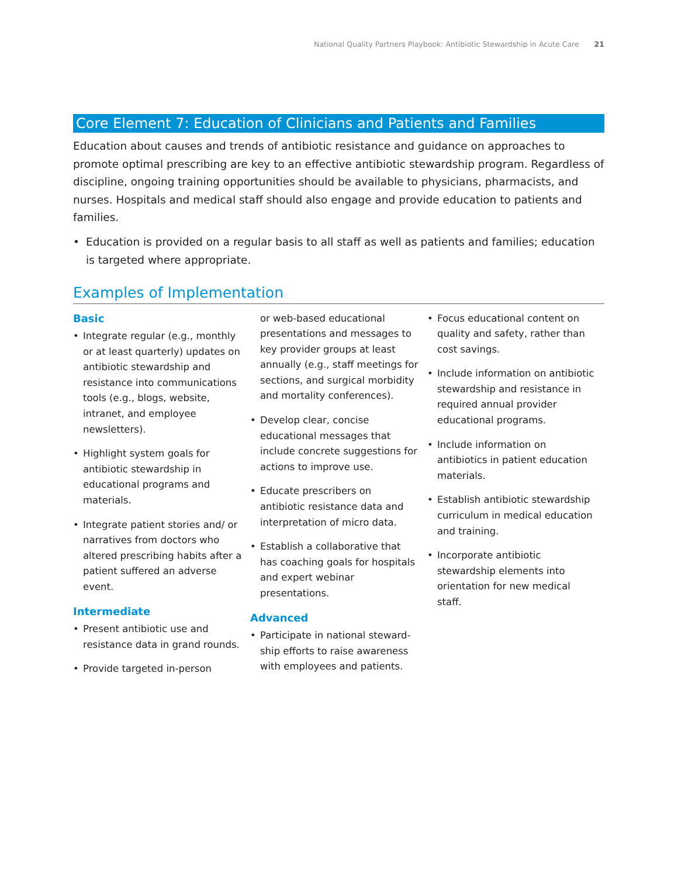National Quality Partners Playbook: Antibiotic Stewardship in Acute Care 21
Core Element 7: Education of Clinicians and Patients and Families
Education about causes and trends of antibiotic resistance and guidance on approaches to promote optimal prescribing are key to an effective antibiotic stewardship program. Regardless of discipline, ongoing training opportunities should be available to physicians, pharmacists, and nurses. Hospitals and medical staff should also engage and provide education to patients and families.
• Education is provided on a regular basis to all staff as well as patients and families; education is targeted where appropriate.
Examples of Implementation
Basic
• Integrate regular (e.g., monthly or at least quarterly) updates on antibiotic stewardship and resistance into communications tools (e.g., blogs, website, intranet, and employee newsletters).
• Highlight system goals for antibiotic stewardship in educational programs and materials.
• Integrate patient stories and/ or narratives from doctors who altered prescribing habits after a patient suffered an adverse event.
Intermediate
• Present antibiotic use and resistance data in grand rounds.
• Provide targeted in-person
or web-based educational presentations and messages to key provider groups at least annually (e.g., staff meetings for sections, and surgical morbidity and mortality conferences).
• Develop clear, concise educational messages that include concrete suggestions for actions to improve use.
• Educate prescribers on antibiotic resistance data and interpretation of micro data.
• Establish a collaborative that has coaching goals for hospitals and expert webinar presentations.
Advanced
• Participate in national steward­ship efforts to raise awareness with employees and patients.
• Focus educational content on quality and safety, rather than cost savings.
• Include information on antibiotic stewardship and resistance in required annual provider educational programs.
• Include information on antibiotics in patient education materials.
• Establish antibiotic stewardship curriculum in medical education and training.
• Incorporate antibiotic stewardship elements into orientation for new medical staff.